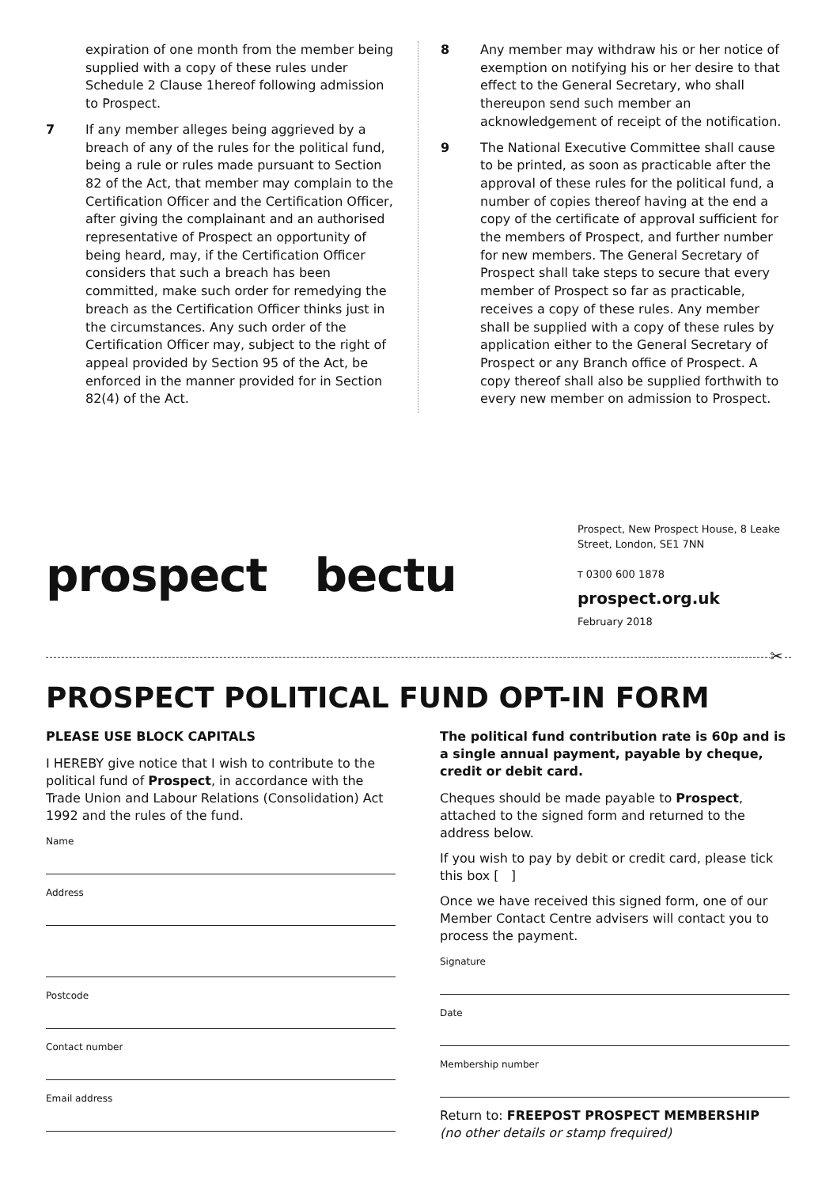expiration of one month from the member being supplied with a copy of these rules under Schedule 2 Clause 1hereof following admission to Prospect.
7 If any member alleges being aggrieved by a breach of any of the rules for the political fund, being a rule or rules made pursuant to Section 82 of the Act, that member may complain to the Certification Officer and the Certification Officer, after giving the complainant and an authorised representative of Prospect an opportunity of being heard, may, if the Certification Officer considers that such a breach has been committed, make such order for remedying the breach as the Certification Officer thinks just in the circumstances. Any such order of the Certification Officer may, subject to the right of appeal provided by Section 95 of the Act, be enforced in the manner provided for in Section 82(4) of the Act.
8 Any member may withdraw his or her notice of exemption on notifying his or her desire to that effect to the General Secretary, who shall thereupon send such member an acknowledgement of receipt of the notification.
9 The National Executive Committee shall cause to be printed, as soon as practicable after the approval of these rules for the political fund, a number of copies thereof having at the end a copy of the certificate of approval sufficient for the members of Prospect, and further number for new members. The General Secretary of Prospect shall take steps to secure that every member of Prospect so far as practicable, receives a copy of these rules. Any member shall be supplied with a copy of these rules by application either to the General Secretary of Prospect or any Branch office of Prospect. A copy thereof shall also be supplied forthwith to every new member on admission to Prospect.
prospect bectu
Prospect, New Prospect House, 8 Leake Street, London, SE1 7NN
T 0300 600 1878
prospect.org.uk
February 2018
✂
PROSPECT POLITICAL FUND OPT-IN FORM
PLEASE USE BLOCK CAPITALS
I HEREBY give notice that I wish to contribute to the political fund of Prospect, in accordance with the Trade Union and Labour Relations (Consolidation) Act 1992 and the rules of the fund.
Name
Address
Postcode
Contact number
Email address
The political fund contribution rate is 60p and is a single annual payment, payable by cheque, credit or debit card.
Cheques should be made payable to Prospect, attached to the signed form and returned to the address below.
If you wish to pay by debit or credit card, please tick this box [ ]
Once we have received this signed form, one of our Member Contact Centre advisers will contact you to process the payment.
Signature
Date
Membership number
Return to: FREEPOST PROSPECT MEMBERSHIP
(no other details or stamp frequired)